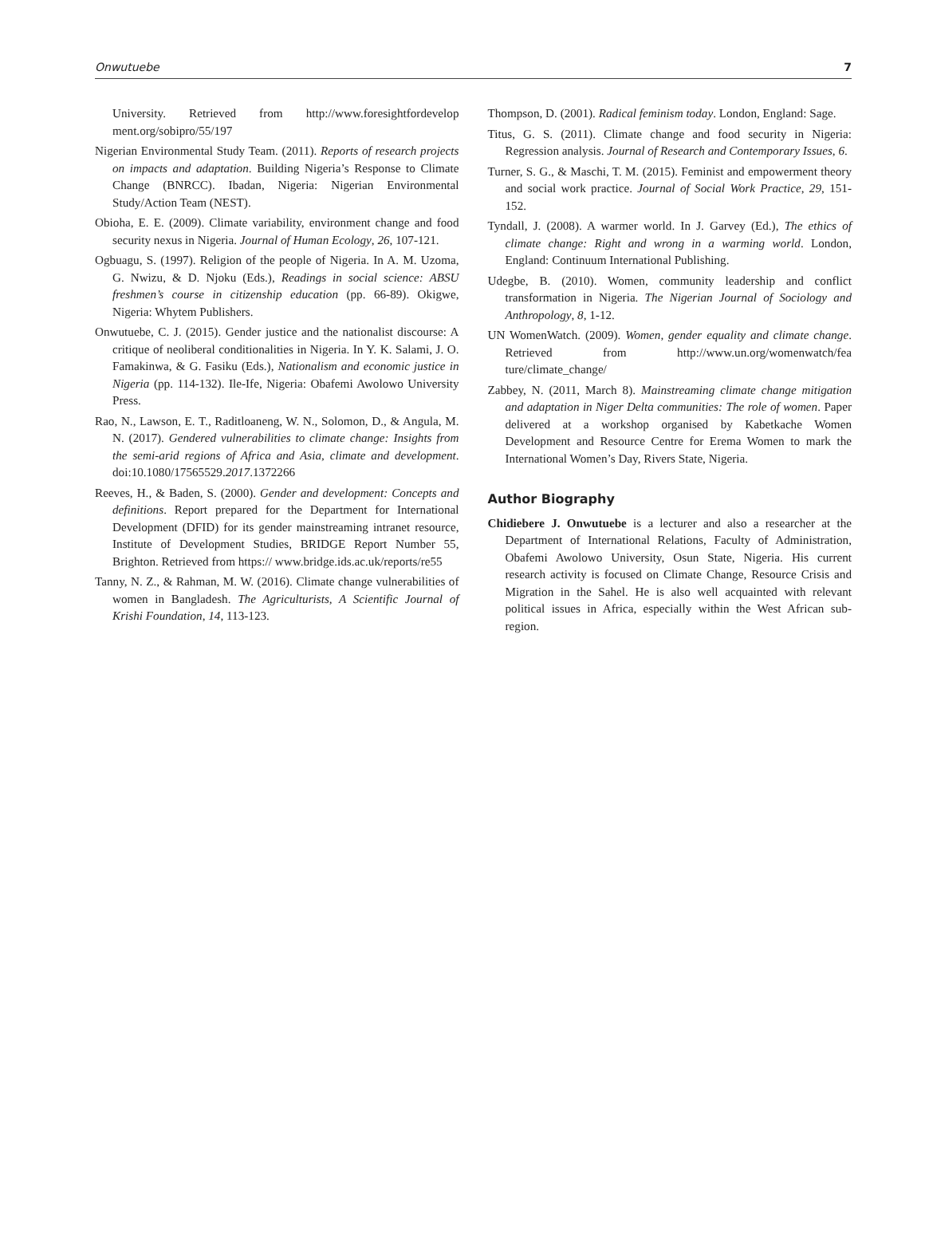Onwutuebe 7
University. Retrieved from http://www.foresightfordevelop ment.org/sobipro/55/197
Nigerian Environmental Study Team. (2011). Reports of research projects on impacts and adaptation. Building Nigeria’s Response to Climate Change (BNRCC). Ibadan, Nigeria: Nigerian Environmental Study/Action Team (NEST).
Obioha, E. E. (2009). Climate variability, environment change and food security nexus in Nigeria. Journal of Human Ecology, 26, 107-121.
Ogbuagu, S. (1997). Religion of the people of Nigeria. In A. M. Uzoma, G. Nwizu, & D. Njoku (Eds.), Readings in social science: ABSU freshmen’s course in citizenship education (pp. 66-89). Okigwe, Nigeria: Whytem Publishers.
Onwutuebe, C. J. (2015). Gender justice and the nationalist discourse: A critique of neoliberal conditionalities in Nigeria. In Y. K. Salami, J. O. Famakinwa, & G. Fasiku (Eds.), Nationalism and economic justice in Nigeria (pp. 114-132). Ile-Ife, Nigeria: Obafemi Awolowo University Press.
Rao, N., Lawson, E. T., Raditloaneng, W. N., Solomon, D., & Angula, M. N. (2017). Gendered vulnerabilities to climate change: Insights from the semi-arid regions of Africa and Asia, climate and development. doi:10.1080/17565529.2017.1372266
Reeves, H., & Baden, S. (2000). Gender and development: Concepts and definitions. Report prepared for the Department for International Development (DFID) for its gender mainstreaming intranet resource, Institute of Development Studies, BRIDGE Report Number 55, Brighton. Retrieved from https:// www.bridge.ids.ac.uk/reports/re55
Tanny, N. Z., & Rahman, M. W. (2016). Climate change vulnerabilities of women in Bangladesh. The Agriculturists, A Scientific Journal of Krishi Foundation, 14, 113-123.
Thompson, D. (2001). Radical feminism today. London, England: Sage.
Titus, G. S. (2011). Climate change and food security in Nigeria: Regression analysis. Journal of Research and Contemporary Issues, 6.
Turner, S. G., & Maschi, T. M. (2015). Feminist and empowerment theory and social work practice. Journal of Social Work Practice, 29, 151-152.
Tyndall, J. (2008). A warmer world. In J. Garvey (Ed.), The ethics of climate change: Right and wrong in a warming world. London, England: Continuum International Publishing.
Udegbe, B. (2010). Women, community leadership and conflict transformation in Nigeria. The Nigerian Journal of Sociology and Anthropology, 8, 1-12.
UN WomenWatch. (2009). Women, gender equality and climate change. Retrieved from http://www.un.org/womenwatch/fea ture/climate_change/
Zabbey, N. (2011, March 8). Mainstreaming climate change mitigation and adaptation in Niger Delta communities: The role of women. Paper delivered at a workshop organised by Kabetkache Women Development and Resource Centre for Erema Women to mark the International Women’s Day, Rivers State, Nigeria.
Author Biography
Chidiebere J. Onwutuebe is a lecturer and also a researcher at the Department of International Relations, Faculty of Administration, Obafemi Awolowo University, Osun State, Nigeria. His current research activity is focused on Climate Change, Resource Crisis and Migration in the Sahel. He is also well acquainted with relevant political issues in Africa, especially within the West African sub-region.